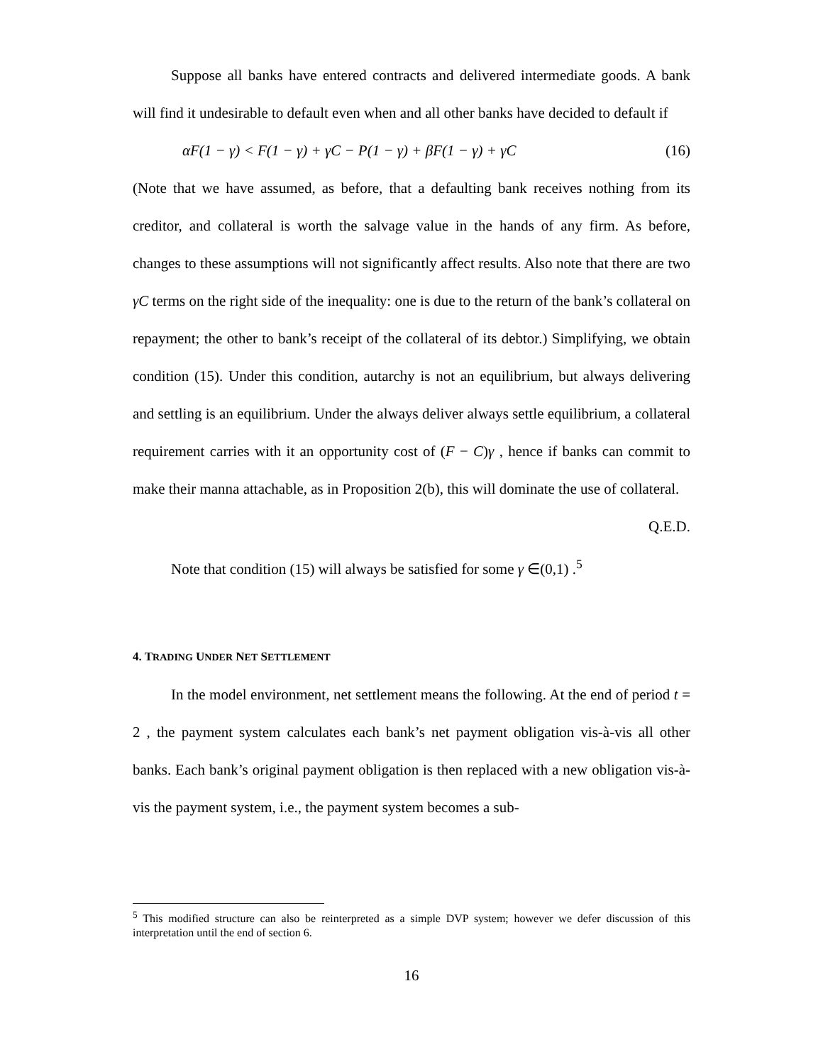Suppose all banks have entered contracts and delivered intermediate goods. A bank will find it undesirable to default even when and all other banks have decided to default if
αF(1 − γ) < F(1 − γ) + γC − P(1 − γ) + βF(1 − γ) + γC (16)
(Note that we have assumed, as before, that a defaulting bank receives nothing from its creditor, and collateral is worth the salvage value in the hands of any firm. As before, changes to these assumptions will not significantly affect results. Also note that there are two γC terms on the right side of the inequality: one is due to the return of the bank’s collateral on repayment; the other to bank’s receipt of the collateral of its debtor.) Simplifying, we obtain condition (15). Under this condition, autarchy is not an equilibrium, but always delivering and settling is an equilibrium. Under the always deliver always settle equilibrium, a collateral requirement carries with it an opportunity cost of (F − C)γ , hence if banks can commit to make their manna attachable, as in Proposition 2(b), this will dominate the use of collateral.
Q.E.D.
Note that condition (15) will always be satisfied for some γ ∈(0,1) .<sup>5</sup>
4. TRADING UNDER NET SETTLEMENT
In the model environment, net settlement means the following. At the end of period t = 2 , the payment system calculates each bank’s net payment obligation vis-à-vis all other banks. Each bank’s original payment obligation is then replaced with a new obligation vis-à-vis the payment system, i.e., the payment system becomes a sub-
<sup>5</sup> This modified structure can also be reinterpreted as a simple DVP system; however we defer discussion of this interpretation until the end of section 6.
16